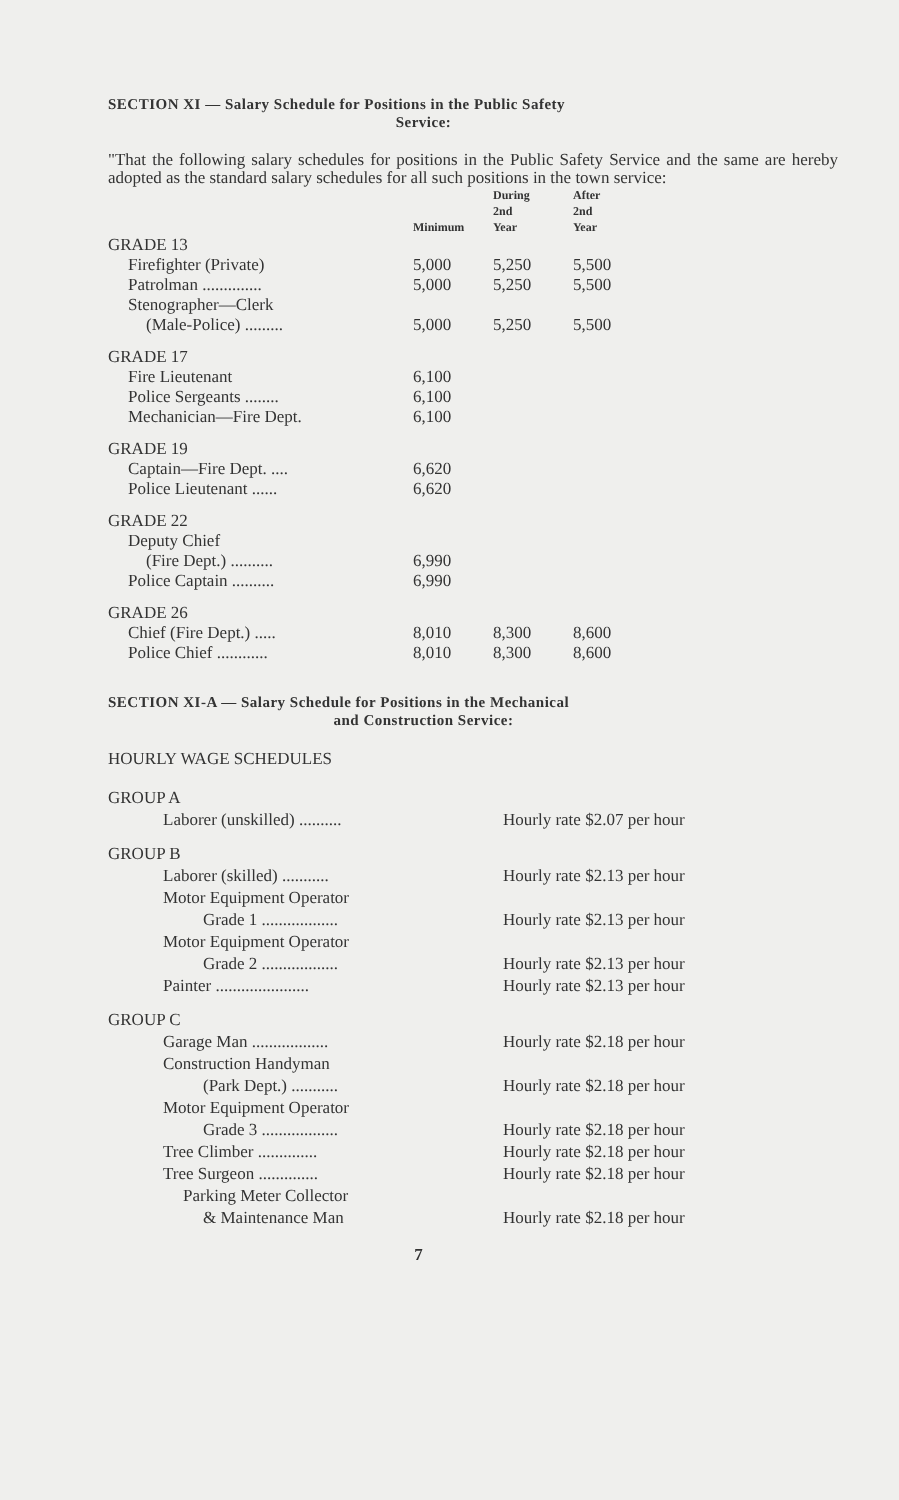SECTION XI — Salary Schedule for Positions in the Public Safety
Service:
"That the following salary schedules for positions in the Public Safety Service and the same are hereby adopted as the standard salary schedules for all such positions in the town service:
| | Minimum | During 2nd Year | After 2nd Year |
| --- | --- | --- | --- |
| GRADE 13 | | | |
| Firefighter (Private) | 5,000 | 5,250 | 5,500 |
| Patrolman .............. | 5,000 | 5,250 | 5,500 |
| Stenographer—Clerk | | | |
| (Male-Police) ......... | 5,000 | 5,250 | 5,500 |
| GRADE 17 | | | |
| Fire Lieutenant | 6,100 | | |
| Police Sergeants ........ | 6,100 | | |
| Mechanician—Fire Dept. | 6,100 | | |
| GRADE 19 | | | |
| Captain—Fire Dept. .... | 6,620 | | |
| Police Lieutenant ...... | 6,620 | | |
| GRADE 22 | | | |
| Deputy Chief | | | |
| (Fire Dept.) .......... | 6,990 | | |
| Police Captain .......... | 6,990 | | |
| GRADE 26 | | | |
| Chief (Fire Dept.) ..... | 8,010 | 8,300 | 8,600 |
| Police Chief ............ | 8,010 | 8,300 | 8,600 |
SECTION XI-A — Salary Schedule for Positions in the Mechanical
and Construction Service:
HOURLY WAGE SCHEDULES
| GROUP A | |
| Laborer (unskilled) .......... | Hourly rate $2.07 per hour |
| GROUP B | |
| Laborer (skilled) ........... | Hourly rate $2.13 per hour |
| Motor Equipment Operator | |
| Grade 1 .................. | Hourly rate $2.13 per hour |
| Motor Equipment Operator | |
| Grade 2 .................. | Hourly rate $2.13 per hour |
| Painter ...................... | Hourly rate $2.13 per hour |
| GROUP C | |
| Garage Man .................. | Hourly rate $2.18 per hour |
| Construction Handyman | |
| (Park Dept.) ........... | Hourly rate $2.18 per hour |
| Motor Equipment Operator | |
| Grade 3 .................. | Hourly rate $2.18 per hour |
| Tree Climber .............. | Hourly rate $2.18 per hour |
| Tree Surgeon .............. | Hourly rate $2.18 per hour |
| Parking Meter Collector | |
| & Maintenance Man | Hourly rate $2.18 per hour |
7